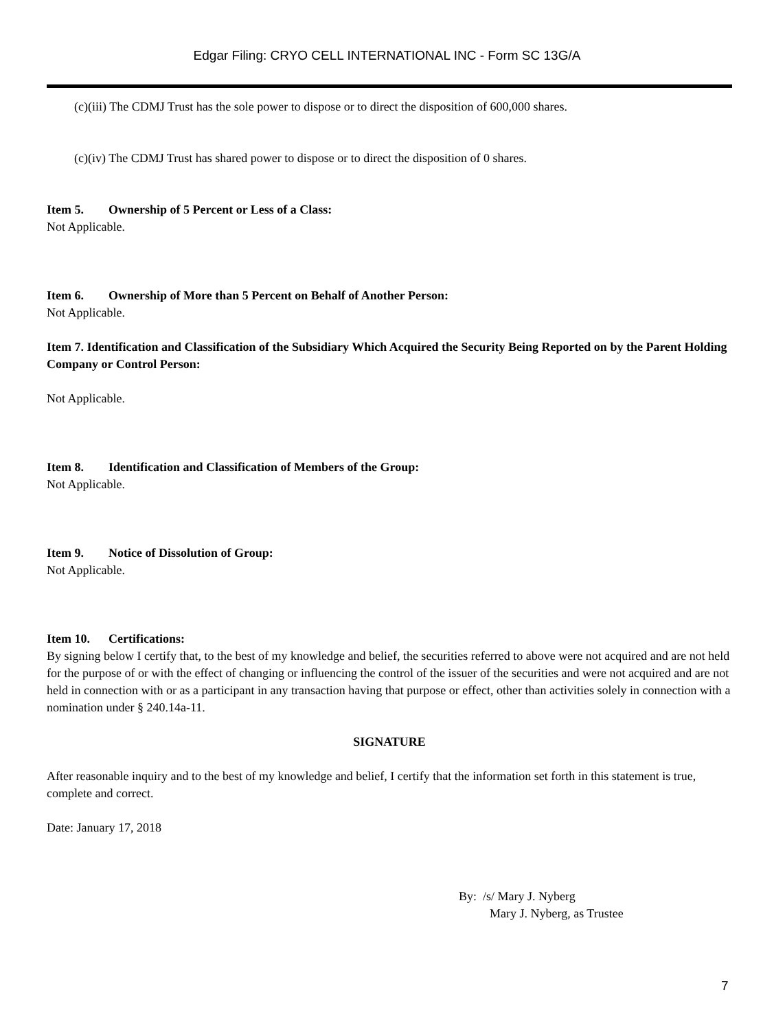Edgar Filing: CRYO CELL INTERNATIONAL INC - Form SC 13G/A
(c)(iii) The CDMJ Trust has the sole power to dispose or to direct the disposition of 600,000 shares.
(c)(iv) The CDMJ Trust has shared power to dispose or to direct the disposition of 0 shares.
Item 5. Ownership of 5 Percent or Less of a Class:
Not Applicable.
Item 6. Ownership of More than 5 Percent on Behalf of Another Person:
Not Applicable.
Item 7. Identification and Classification of the Subsidiary Which Acquired the Security Being Reported on by the Parent Holding Company or Control Person:
Not Applicable.
Item 8. Identification and Classification of Members of the Group:
Not Applicable.
Item 9. Notice of Dissolution of Group:
Not Applicable.
Item 10. Certifications:
By signing below I certify that, to the best of my knowledge and belief, the securities referred to above were not acquired and are not held for the purpose of or with the effect of changing or influencing the control of the issuer of the securities and were not acquired and are not held in connection with or as a participant in any transaction having that purpose or effect, other than activities solely in connection with a nomination under § 240.14a-11.
SIGNATURE
After reasonable inquiry and to the best of my knowledge and belief, I certify that the information set forth in this statement is true, complete and correct.
Date: January 17, 2018
By: /s/ Mary J. Nyberg
Mary J. Nyberg, as Trustee
7